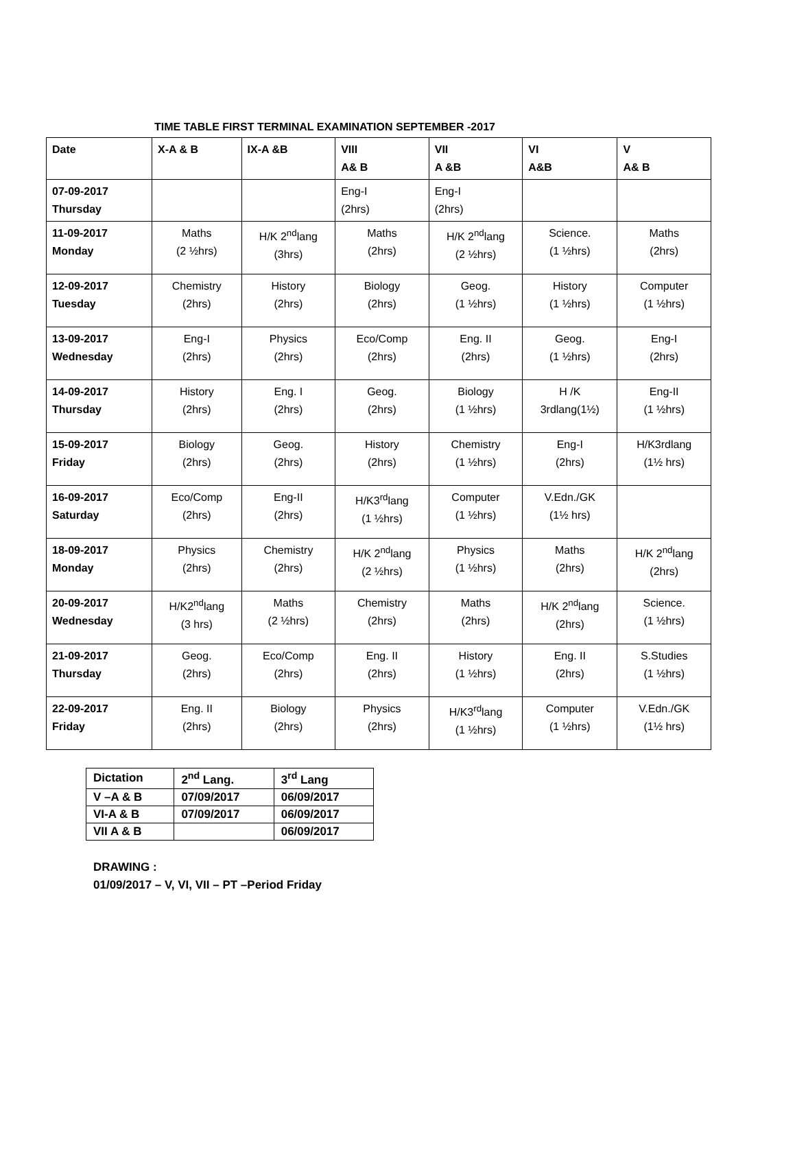TIME TABLE FIRST TERMINAL EXAMINATION SEPTEMBER -2017
| Date | X-A & B | IX-A &B | VIII A& B | VII A &B | VI A&B | V A& B |
| 07-09-2017 Thursday | | | Eng-I (2hrs) | Eng-I (2hrs) | | |
| 11-09-2017 Monday | Maths (2 ½hrs) | H/K 2<sup>nd</sup>lang (3hrs) | Maths (2hrs) | H/K 2<sup>nd</sup>lang (2 ½hrs) | Science. (1 ½hrs) | Maths (2hrs) |
| 12-09-2017 Tuesday | Chemistry (2hrs) | History (2hrs) | Biology (2hrs) | Geog. (1 ½hrs) | History (1 ½hrs) | Computer (1 ½hrs) |
| 13-09-2017 Wednesday | Eng-I (2hrs) | Physics (2hrs) | Eco/Comp (2hrs) | Eng. II (2hrs) | Geog. (1 ½hrs) | Eng-I (2hrs) |
| 14-09-2017 Thursday | History (2hrs) | Eng. I (2hrs) | Geog. (2hrs) | Biology (1 ½hrs) | H /K 3rdlang(1½) | Eng-II (1 ½hrs) |
| 15-09-2017 Friday | Biology (2hrs) | Geog. (2hrs) | History (2hrs) | Chemistry (1 ½hrs) | Eng-I (2hrs) | H/K3rdlang (1½ hrs) |
| 16-09-2017 Saturday | Eco/Comp (2hrs) | Eng-II (2hrs) | H/K3<sup>rd</sup>lang (1 ½hrs) | Computer (1 ½hrs) | V.Edn./GK (1½ hrs) | |
| 18-09-2017 Monday | Physics (2hrs) | Chemistry (2hrs) | H/K 2<sup>nd</sup>lang (2 ½hrs) | Physics (1 ½hrs) | Maths (2hrs) | H/K 2<sup>nd</sup>lang (2hrs) |
| 20-09-2017 Wednesday | H/K2<sup>nd</sup>lang (3 hrs) | Maths (2 ½hrs) | Chemistry (2hrs) | Maths (2hrs) | H/K 2<sup>nd</sup>lang (2hrs) | Science. (1 ½hrs) |
| 21-09-2017 Thursday | Geog. (2hrs) | Eco/Comp (2hrs) | Eng. II (2hrs) | History (1 ½hrs) | Eng. II (2hrs) | S.Studies (1 ½hrs) |
| 22-09-2017 Friday | Eng. II (2hrs) | Biology (2hrs) | Physics (2hrs) | H/K3<sup>rd</sup>lang (1 ½hrs) | Computer (1 ½hrs) | V.Edn./GK (1½ hrs) |
| Dictation | 2<sup>nd</sup> Lang. | 3<sup>rd</sup> Lang |
| V –A & B | 07/09/2017 | 06/09/2017 |
| VI-A & B | 07/09/2017 | 06/09/2017 |
| VII A & B | | 06/09/2017 |
DRAWING :
01/09/2017 – V, VI, VII – PT –Period Friday